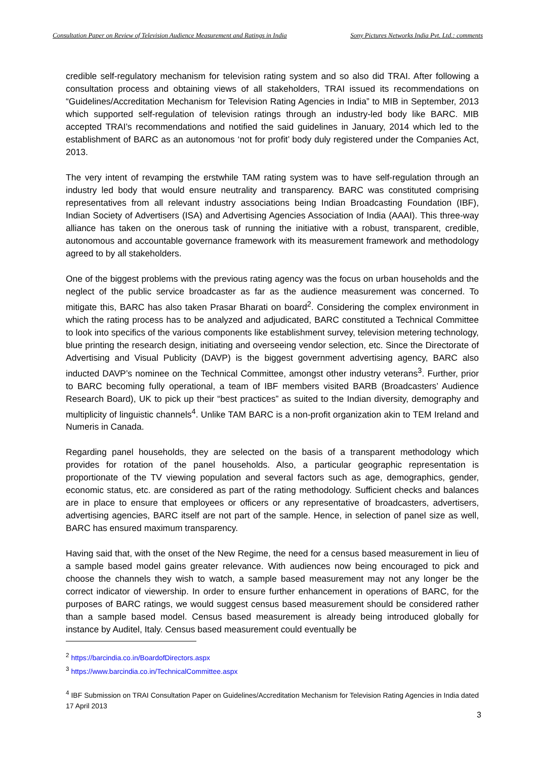Consultation Paper on Review of Television Audience Measurement and Ratings in India Sony Pictures Networks India Pvt. Ltd.: comments
credible self-regulatory mechanism for television rating system and so also did TRAI. After following a consultation process and obtaining views of all stakeholders, TRAI issued its recommendations on “Guidelines/Accreditation Mechanism for Television Rating Agencies in India” to MIB in September, 2013 which supported self-regulation of television ratings through an industry-led body like BARC. MIB accepted TRAI’s recommendations and notified the said guidelines in January, 2014 which led to the establishment of BARC as an autonomous ‘not for profit’ body duly registered under the Companies Act, 2013.
The very intent of revamping the erstwhile TAM rating system was to have self-regulation through an industry led body that would ensure neutrality and transparency. BARC was constituted comprising representatives from all relevant industry associations being Indian Broadcasting Foundation (IBF), Indian Society of Advertisers (ISA) and Advertising Agencies Association of India (AAAI). This three-way alliance has taken on the onerous task of running the initiative with a robust, transparent, credible, autonomous and accountable governance framework with its measurement framework and methodology agreed to by all stakeholders.
One of the biggest problems with the previous rating agency was the focus on urban households and the neglect of the public service broadcaster as far as the audience measurement was concerned. To mitigate this, BARC has also taken Prasar Bharati on board<sup>2</sup>. Considering the complex environment in which the rating process has to be analyzed and adjudicated, BARC constituted a Technical Committee to look into specifics of the various components like establishment survey, television metering technology, blue printing the research design, initiating and overseeing vendor selection, etc. Since the Directorate of Advertising and Visual Publicity (DAVP) is the biggest government advertising agency, BARC also inducted DAVP’s nominee on the Technical Committee, amongst other industry veterans<sup>3</sup>. Further, prior to BARC becoming fully operational, a team of IBF members visited BARB (Broadcasters’ Audience Research Board), UK to pick up their “best practices” as suited to the Indian diversity, demography and multiplicity of linguistic channels<sup>4</sup>. Unlike TAM BARC is a non-profit organization akin to TEM Ireland and Numeris in Canada.
Regarding panel households, they are selected on the basis of a transparent methodology which provides for rotation of the panel households. Also, a particular geographic representation is proportionate of the TV viewing population and several factors such as age, demographics, gender, economic status, etc. are considered as part of the rating methodology. Sufficient checks and balances are in place to ensure that employees or officers or any representative of broadcasters, advertisers, advertising agencies, BARC itself are not part of the sample. Hence, in selection of panel size as well, BARC has ensured maximum transparency.
Having said that, with the onset of the New Regime, the need for a census based measurement in lieu of a sample based model gains greater relevance. With audiences now being encouraged to pick and choose the channels they wish to watch, a sample based measurement may not any longer be the correct indicator of viewership. In order to ensure further enhancement in operations of BARC, for the purposes of BARC ratings, we would suggest census based measurement should be considered rather than a sample based model. Census based measurement is already being introduced globally for instance by Auditel, Italy. Census based measurement could eventually be
<sup>2</sup> https://barcindia.co.in/BoardofDirectors.aspx
<sup>3</sup> https://www.barcindia.co.in/TechnicalCommittee.aspx
<sup>4</sup> IBF Submission on TRAI Consultation Paper on Guidelines/Accreditation Mechanism for Television Rating Agencies in India dated 17 April 2013
3